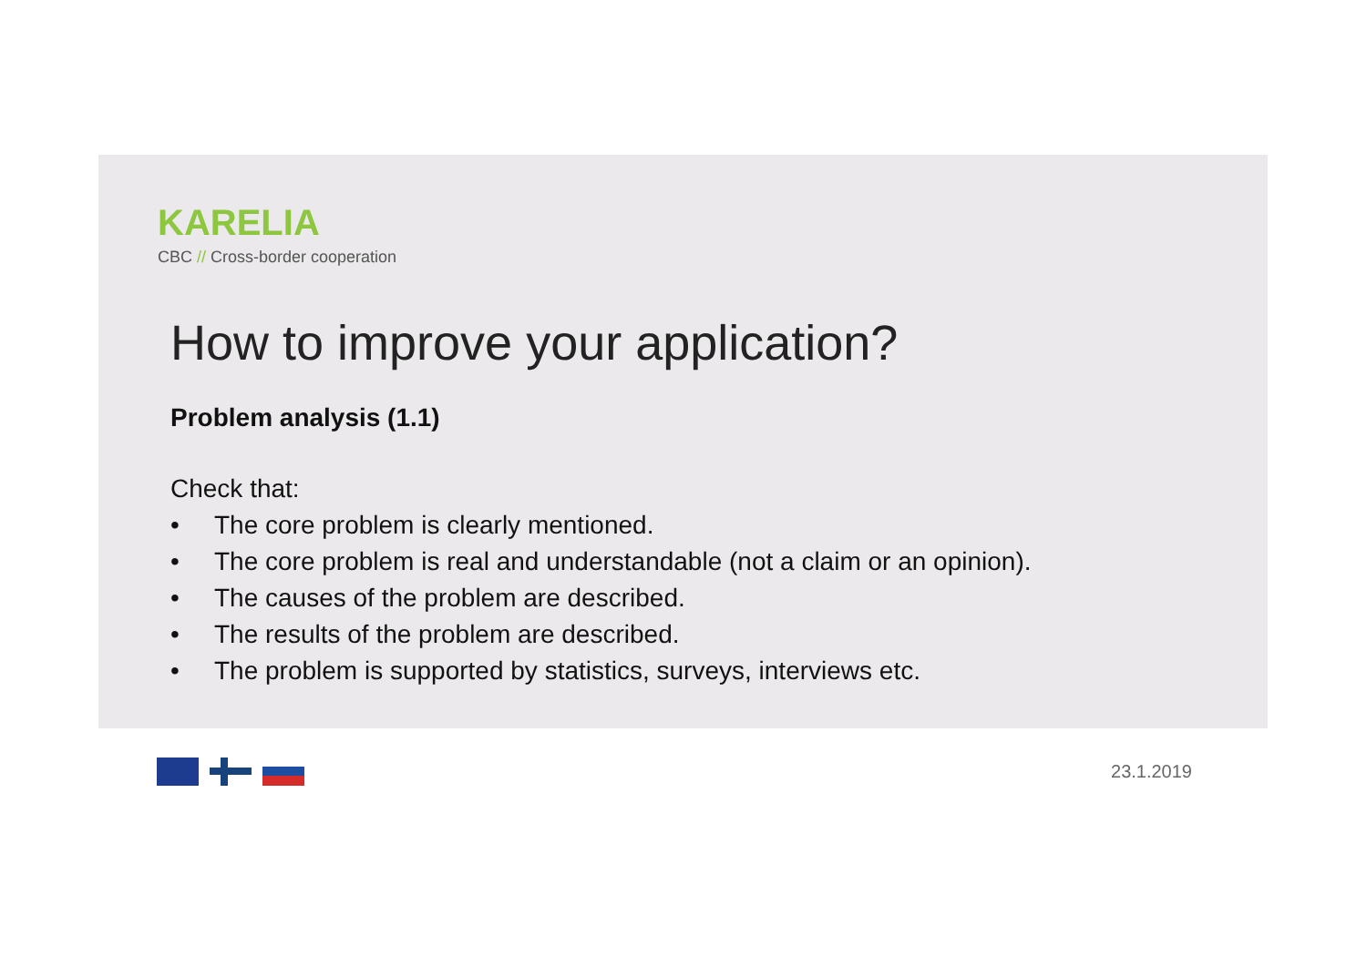KARELIA
CBC // Cross-border cooperation
How to improve your application?
Problem analysis (1.1)
Check that:
• The core problem is clearly mentioned.
• The core problem is real and understandable (not a claim or an opinion).
• The causes of the problem are described.
• The results of the problem are described.
• The problem is supported by statistics, surveys, interviews etc.
23.1.2019